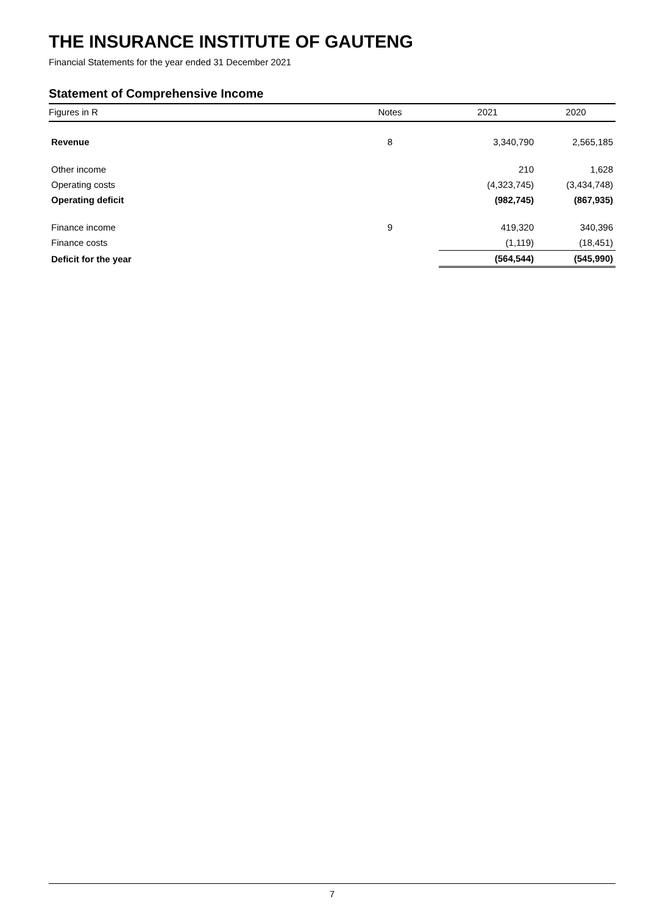THE INSURANCE INSTITUTE OF GAUTENG
Financial Statements for the year ended 31 December 2021
Statement of Comprehensive Income
| Figures in R | Notes | 2021 | 2020 |
| --- | --- | --- | --- |
| Revenue | 8 | 3,340,790 | 2,565,185 |
| Other income | | 210 | 1,628 |
| Operating costs | | (4,323,745) | (3,434,748) |
| Operating deficit | | (982,745) | (867,935) |
| Finance income | 9 | 419,320 | 340,396 |
| Finance costs | | (1,119) | (18,451) |
| Deficit for the year | | (564,544) | (545,990) |
7